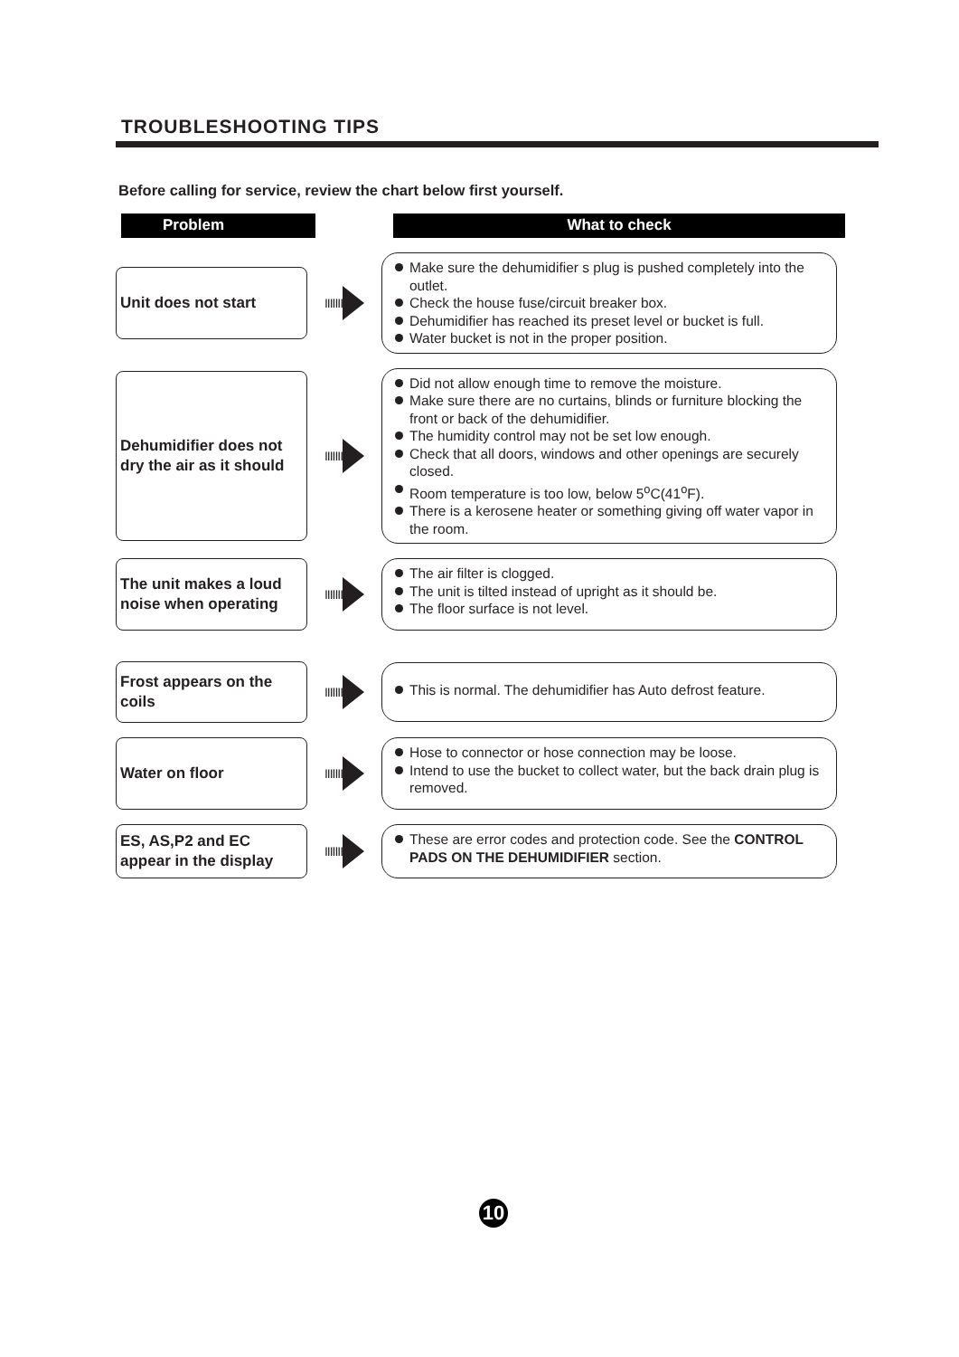TROUBLESHOOTING TIPS
Before calling for service, review the chart below first yourself.
Problem What to check
Unit does not start
IIIIIII
Make sure the dehumidifier s plug is pushed completely into the outlet.
Check the house fuse/circuit breaker box.
Dehumidifier has reached its preset level or bucket is full.
Water bucket is not in the proper position.
Dehumidifier does not dry the air as it should
IIIIIII
Did not allow enough time to remove the moisture.
Make sure there are no curtains, blinds or furniture blocking the front or back of the dehumidifier.
The humidity control may not be set low enough.
Check that all doors, windows and other openings are securely closed.
Room temperature is too low, below 5<sup>o</sup>C(41<sup>o</sup>F).
There is a kerosene heater or something giving off water vapor in the room.
The unit makes a loud noise when operating
IIIIIII
The air filter is clogged.
The unit is tilted instead of upright as it should be.
The floor surface is not level.
Frost appears on the coils
IIIIIII
This is normal. The dehumidifier has Auto defrost feature.
Water on floor
IIIIIII
Hose to connector or hose connection may be loose.
Intend to use the bucket to collect water, but the back drain plug is removed.
ES, AS,P2 and EC appear in the display
IIIIIII
These are error codes and protection code. See the CONTROL PADS ON THE DEHUMIDIFIER section.
10